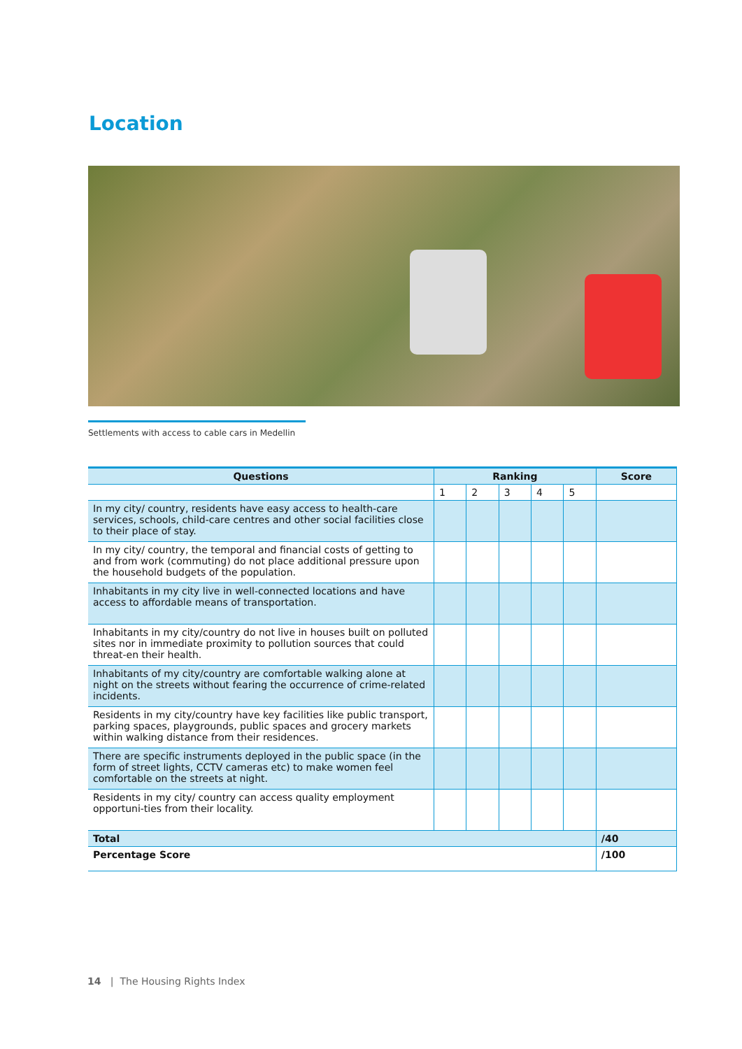Location
Settlements with access to cable cars in Medellin
| Questions | Ranking | | | | | Score |
| --- | --- | --- | --- | --- | --- | --- |
| | 1 | 2 | 3 | 4 | 5 | |
| In my city/ country, residents have easy access to health-care services, schools, child-care centres and other social facilities close to their place of stay. | | | | | | |
| In my city/ country, the temporal and financial costs of getting to and from work (commuting) do not place additional pressure upon the household budgets of the population. | | | | | | |
| Inhabitants in my city live in well-connected locations and have access to affordable means of transportation. | | | | | | |
| Inhabitants in my city/country do not live in houses built on polluted sites nor in immediate proximity to pollution sources that could threat-en their health. | | | | | | |
| Inhabitants of my city/country are comfortable walking alone at night on the streets without fearing the occurrence of crime-related incidents. | | | | | | |
| Residents in my city/country have key facilities like public transport, parking spaces, playgrounds, public spaces and grocery markets within walking distance from their residences. | | | | | | |
| There are specific instruments deployed in the public space (in the form of street lights, CCTV cameras etc) to make women feel comfortable on the streets at night. | | | | | | |
| Residents in my city/ country can access quality employment opportuni-ties from their locality. | | | | | | |
| Total | | | | | | /40 |
| Percentage Score | | | | | | /100 |
14 | The Housing Rights Index